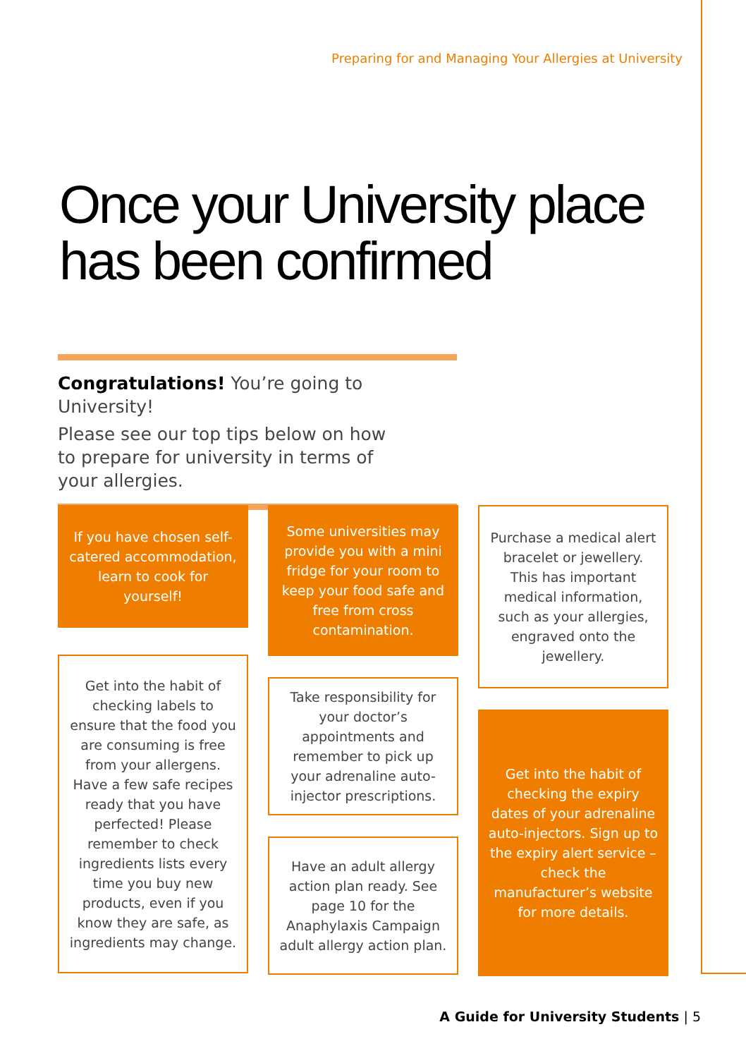Preparing for and Managing Your Allergies at University
Once your University place
has been confirmed
Congratulations! You’re going to University!
Please see our top tips below on how
to prepare for university in terms of
your allergies.
If you have chosen self-catered accommodation, learn to cook for yourself!
Get into the habit of checking labels to ensure that the food you are consuming is free from your allergens. Have a few safe recipes ready that you have perfected! Please remember to check ingredients lists every time you buy new products, even if you know they are safe, as ingredients may change.
Some universities may provide you with a mini fridge for your room to keep your food safe and free from cross contamination.
Take responsibility for your doctor’s appointments and remember to pick up your adrenaline auto-injector prescriptions.
Have an adult allergy action plan ready. See page 10 for the Anaphylaxis Campaign adult allergy action plan.
Purchase a medical alert bracelet or jewellery. This has important medical information, such as your allergies, engraved onto the jewellery.
Get into the habit of checking the expiry dates of your adrenaline auto-injectors. Sign up to the expiry alert service – check the manufacturer’s website for more details.
A Guide for University Students | 5